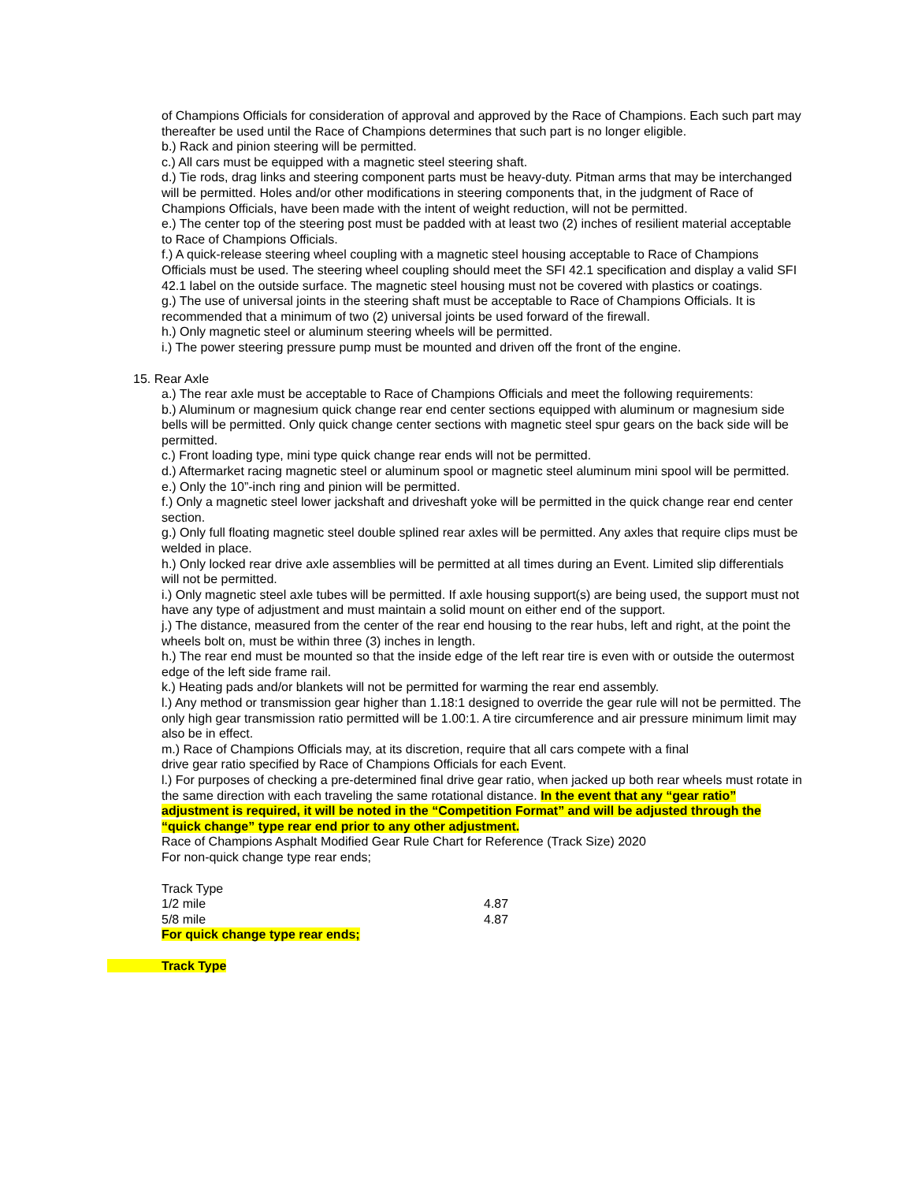of Champions Officials for consideration of approval and approved by the Race of Champions. Each such part may thereafter be used until the Race of Champions determines that such part is no longer eligible.
b.) Rack and pinion steering will be permitted.
c.) All cars must be equipped with a magnetic steel steering shaft.
d.) Tie rods, drag links and steering component parts must be heavy-duty. Pitman arms that may be interchanged will be permitted. Holes and/or other modifications in steering components that, in the judgment of Race of Champions Officials, have been made with the intent of weight reduction, will not be permitted.
e.) The center top of the steering post must be padded with at least two (2) inches of resilient material acceptable to Race of Champions Officials.
f.) A quick-release steering wheel coupling with a magnetic steel housing acceptable to Race of Champions Officials must be used. The steering wheel coupling should meet the SFI 42.1 specification and display a valid SFI 42.1 label on the outside surface. The magnetic steel housing must not be covered with plastics or coatings.
g.) The use of universal joints in the steering shaft must be acceptable to Race of Champions Officials. It is recommended that a minimum of two (2) universal joints be used forward of the firewall.
h.) Only magnetic steel or aluminum steering wheels will be permitted.
i.) The power steering pressure pump must be mounted and driven off the front of the engine.
15. Rear Axle
a.) The rear axle must be acceptable to Race of Champions Officials and meet the following requirements:
b.) Aluminum or magnesium quick change rear end center sections equipped with aluminum or magnesium side bells will be permitted. Only quick change center sections with magnetic steel spur gears on the back side will be permitted.
c.) Front loading type, mini type quick change rear ends will not be permitted.
d.) Aftermarket racing magnetic steel or aluminum spool or magnetic steel aluminum mini spool will be permitted.
e.) Only the 10”-inch ring and pinion will be permitted.
f.) Only a magnetic steel lower jackshaft and driveshaft yoke will be permitted in the quick change rear end center section.
g.) Only full floating magnetic steel double splined rear axles will be permitted. Any axles that require clips must be welded in place.
h.) Only locked rear drive axle assemblies will be permitted at all times during an Event. Limited slip differentials will not be permitted.
i.) Only magnetic steel axle tubes will be permitted. If axle housing support(s) are being used, the support must not have any type of adjustment and must maintain a solid mount on either end of the support.
j.) The distance, measured from the center of the rear end housing to the rear hubs, left and right, at the point the wheels bolt on, must be within three (3) inches in length.
h.) The rear end must be mounted so that the inside edge of the left rear tire is even with or outside the outermost edge of the left side frame rail.
k.) Heating pads and/or blankets will not be permitted for warming the rear end assembly.
l.) Any method or transmission gear higher than 1.18:1 designed to override the gear rule will not be permitted. The only high gear transmission ratio permitted will be 1.00:1. A tire circumference and air pressure minimum limit may also be in effect.
m.) Race of Champions Officials may, at its discretion, require that all cars compete with a final
drive gear ratio specified by Race of Champions Officials for each Event.
l.) For purposes of checking a pre-determined final drive gear ratio, when jacked up both rear wheels must rotate in the same direction with each traveling the same rotational distance. In the event that any “gear ratio” adjustment is required, it will be noted in the “Competition Format” and will be adjusted through the “quick change” type rear end prior to any other adjustment.
Race of Champions Asphalt Modified Gear Rule Chart for Reference (Track Size) 2020
For non-quick change type rear ends;
| Track Type | |
| 1/2 mile | 4.87 |
| 5/8 mile | 4.87 |
For quick change type rear ends;
Track Type